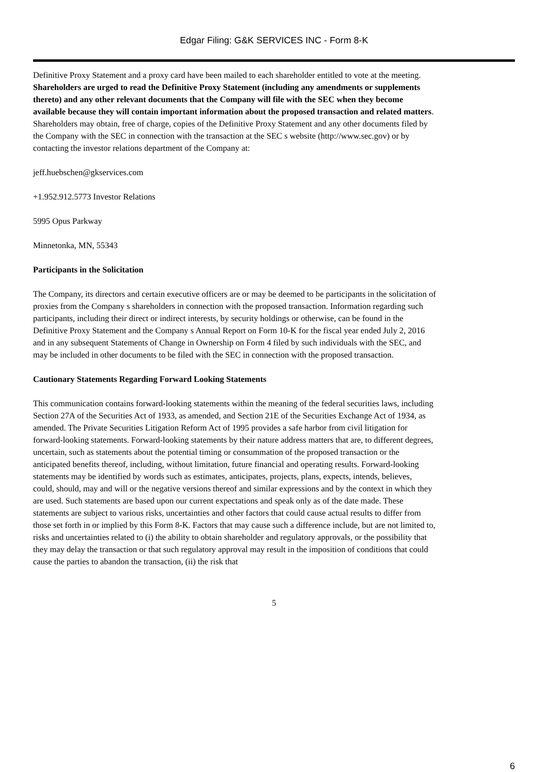Edgar Filing: G&K SERVICES INC - Form 8-K
Definitive Proxy Statement and a proxy card have been mailed to each shareholder entitled to vote at the meeting.
Shareholders are urged to read the Definitive Proxy Statement (including any amendments or supplements
thereto) and any other relevant documents that the Company will file with the SEC when they become
available because they will contain important information about the proposed transaction and related matters.
Shareholders may obtain, free of charge, copies of the Definitive Proxy Statement and any other documents filed by
the Company with the SEC in connection with the transaction at the SEC s website (http://www.sec.gov) or by
contacting the investor relations department of the Company at:
jeff.huebschen@gkservices.com
+1.952.912.5773 Investor Relations
5995 Opus Parkway
Minnetonka, MN, 55343
Participants in the Solicitation
The Company, its directors and certain executive officers are or may be deemed to be participants in the solicitation of
proxies from the Company s shareholders in connection with the proposed transaction. Information regarding such
participants, including their direct or indirect interests, by security holdings or otherwise, can be found in the
Definitive Proxy Statement and the Company s Annual Report on Form 10-K for the fiscal year ended July 2, 2016
and in any subsequent Statements of Change in Ownership on Form 4 filed by such individuals with the SEC, and
may be included in other documents to be filed with the SEC in connection with the proposed transaction.
Cautionary Statements Regarding Forward Looking Statements
This communication contains forward-looking statements within the meaning of the federal securities laws, including
Section 27A of the Securities Act of 1933, as amended, and Section 21E of the Securities Exchange Act of 1934, as
amended. The Private Securities Litigation Reform Act of 1995 provides a safe harbor from civil litigation for
forward-looking statements. Forward-looking statements by their nature address matters that are, to different degrees,
uncertain, such as statements about the potential timing or consummation of the proposed transaction or the
anticipated benefits thereof, including, without limitation, future financial and operating results. Forward-looking
statements may be identified by words such as estimates, anticipates, projects, plans, expects, intends, believes,
could, should, may and will or the negative versions thereof and similar expressions and by the context in which they
are used. Such statements are based upon our current expectations and speak only as of the date made. These
statements are subject to various risks, uncertainties and other factors that could cause actual results to differ from
those set forth in or implied by this Form 8-K. Factors that may cause such a difference include, but are not limited to,
risks and uncertainties related to (i) the ability to obtain shareholder and regulatory approvals, or the possibility that
they may delay the transaction or that such regulatory approval may result in the imposition of conditions that could
cause the parties to abandon the transaction, (ii) the risk that
5
6